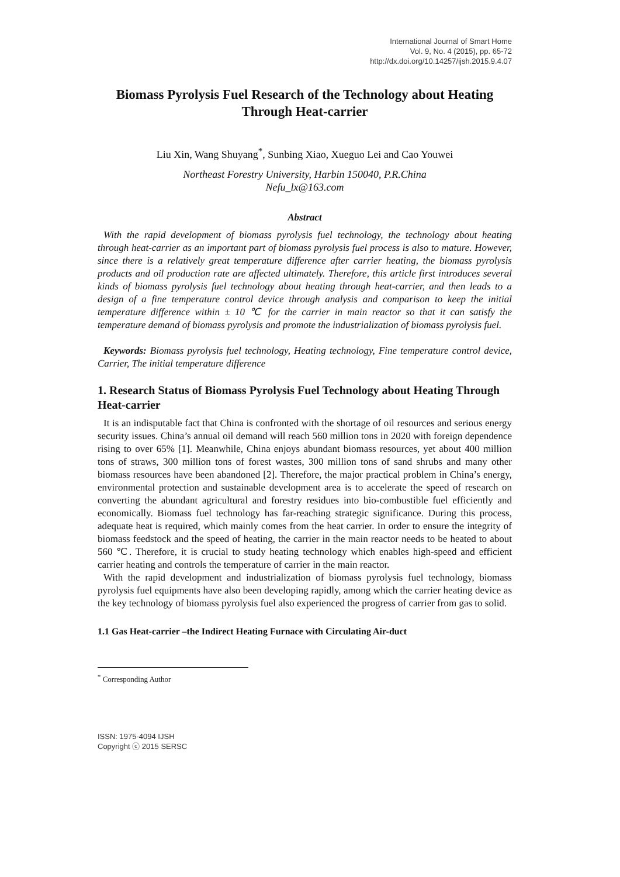International Journal of Smart Home
Vol. 9, No. 4 (2015), pp. 65-72
http://dx.doi.org/10.14257/ijsh.2015.9.4.07
Biomass Pyrolysis Fuel Research of the Technology about Heating Through Heat-carrier
Liu Xin, Wang Shuyang<sup>*</sup>, Sunbing Xiao, Xueguo Lei and Cao Youwei
Northeast Forestry University, Harbin 150040, P.R.China
Nefu_lx@163.com
Abstract
With the rapid development of biomass pyrolysis fuel technology, the technology about heating through heat-carrier as an important part of biomass pyrolysis fuel process is also to mature. However, since there is a relatively great temperature difference after carrier heating, the biomass pyrolysis products and oil production rate are affected ultimately. Therefore, this article first introduces several kinds of biomass pyrolysis fuel technology about heating through heat-carrier, and then leads to a design of a fine temperature control device through analysis and comparison to keep the initial temperature difference within ± 10 ℃ for the carrier in main reactor so that it can satisfy the temperature demand of biomass pyrolysis and promote the industrialization of biomass pyrolysis fuel.
Keywords: Biomass pyrolysis fuel technology, Heating technology, Fine temperature control device, Carrier, The initial temperature difference
1. Research Status of Biomass Pyrolysis Fuel Technology about Heating Through Heat-carrier
It is an indisputable fact that China is confronted with the shortage of oil resources and serious energy security issues. China’s annual oil demand will reach 560 million tons in 2020 with foreign dependence rising to over 65% [1]. Meanwhile, China enjoys abundant biomass resources, yet about 400 million tons of straws, 300 million tons of forest wastes, 300 million tons of sand shrubs and many other biomass resources have been abandoned [2]. Therefore, the major practical problem in China’s energy, environmental protection and sustainable development area is to accelerate the speed of research on converting the abundant agricultural and forestry residues into bio-combustible fuel efficiently and economically. Biomass fuel technology has far-reaching strategic significance. During this process, adequate heat is required, which mainly comes from the heat carrier. In order to ensure the integrity of biomass feedstock and the speed of heating, the carrier in the main reactor needs to be heated to about 560 ℃. Therefore, it is crucial to study heating technology which enables high-speed and efficient carrier heating and controls the temperature of carrier in the main reactor.
With the rapid development and industrialization of biomass pyrolysis fuel technology, biomass pyrolysis fuel equipments have also been developing rapidly, among which the carrier heating device as the key technology of biomass pyrolysis fuel also experienced the progress of carrier from gas to solid.
1.1 Gas Heat-carrier –the Indirect Heating Furnace with Circulating Air-duct
<sup>*</sup> Corresponding Author
ISSN: 1975-4094 IJSH
Copyright ⓒ 2015 SERSC